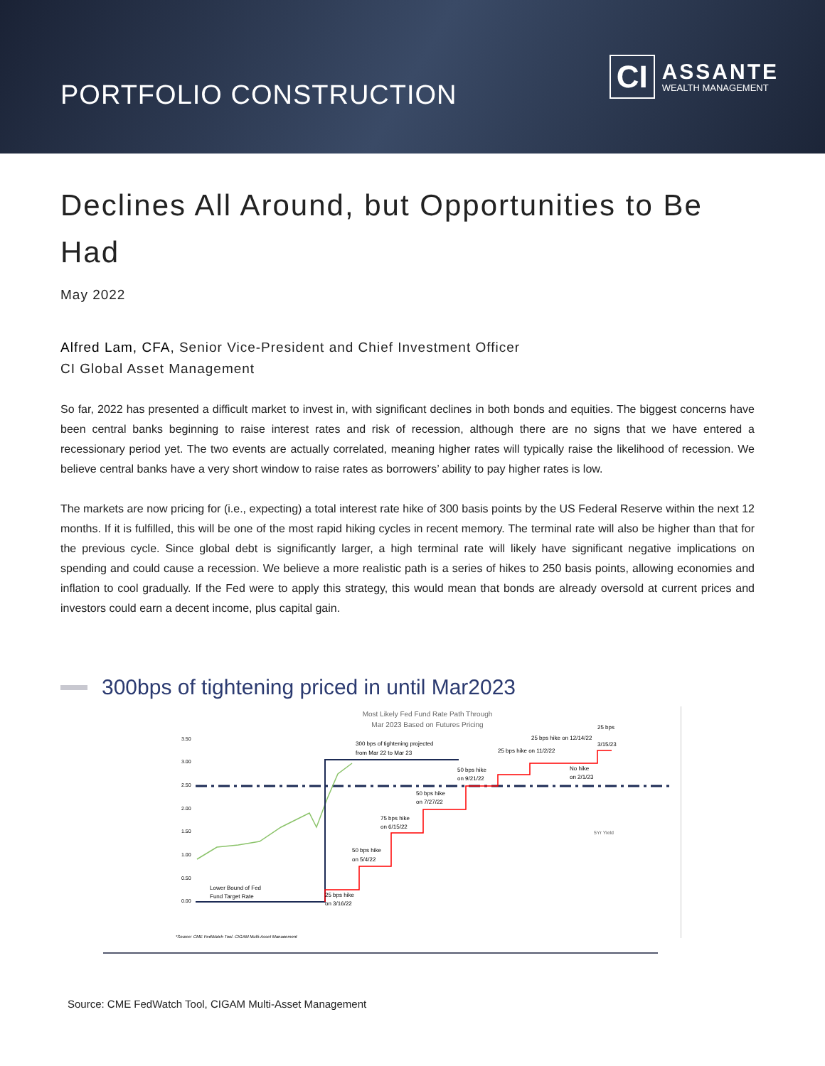PORTFOLIO CONSTRUCTION
CI
ASSANTE
WEALTH MANAGEMENT
Declines All Around, but Opportunities to Be Had
May 2022
Alfred Lam, CFA, Senior Vice-President and Chief Investment Officer
CI Global Asset Management
So far, 2022 has presented a difficult market to invest in, with significant declines in both bonds and equities. The biggest concerns have been central banks beginning to raise interest rates and risk of recession, although there are no signs that we have entered a recessionary period yet. The two events are actually correlated, meaning higher rates will typically raise the likelihood of recession. We believe central banks have a very short window to raise rates as borrowers’ ability to pay higher rates is low.
The markets are now pricing for (i.e., expecting) a total interest rate hike of 300 basis points by the US Federal Reserve within the next 12 months. If it is fulfilled, this will be one of the most rapid hiking cycles in recent memory. The terminal rate will also be higher than that for the previous cycle. Since global debt is significantly larger, a high terminal rate will likely have significant negative implications on spending and could cause a recession. We believe a more realistic path is a series of hikes to 250 basis points, allowing economies and inflation to cool gradually. If the Fed were to apply this strategy, this would mean that bonds are already oversold at current prices and investors could earn a decent income, plus capital gain.
300bps of tightening priced in until Mar2023
Most Likely Fed Fund Rate Path Through
Mar 2023 Based on Futures Pricing
3.50
3.00
2.50
2.00
1.50
1.00
0.50
0.00
Lower Bound of Fed
Fund Target Rate
300 bps of tightening projected
from Mar 22 to Mar 23
25 bps hike
on 3/16/22
50 bps hike
on 5/4/22
75 bps hike
on 6/15/22
50 bps hike
on 7/27/22
50 bps hike
on 9/21/22
25 bps hike on 11/2/22
25 bps hike on 12/14/22
No hike
on 2/1/23
25 bps
3/15/23
5Yr Yield
*Source: CME FedWatch Tool, CIGAM Multi-Asset Management
Source: CME FedWatch Tool, CIGAM Multi-Asset Management